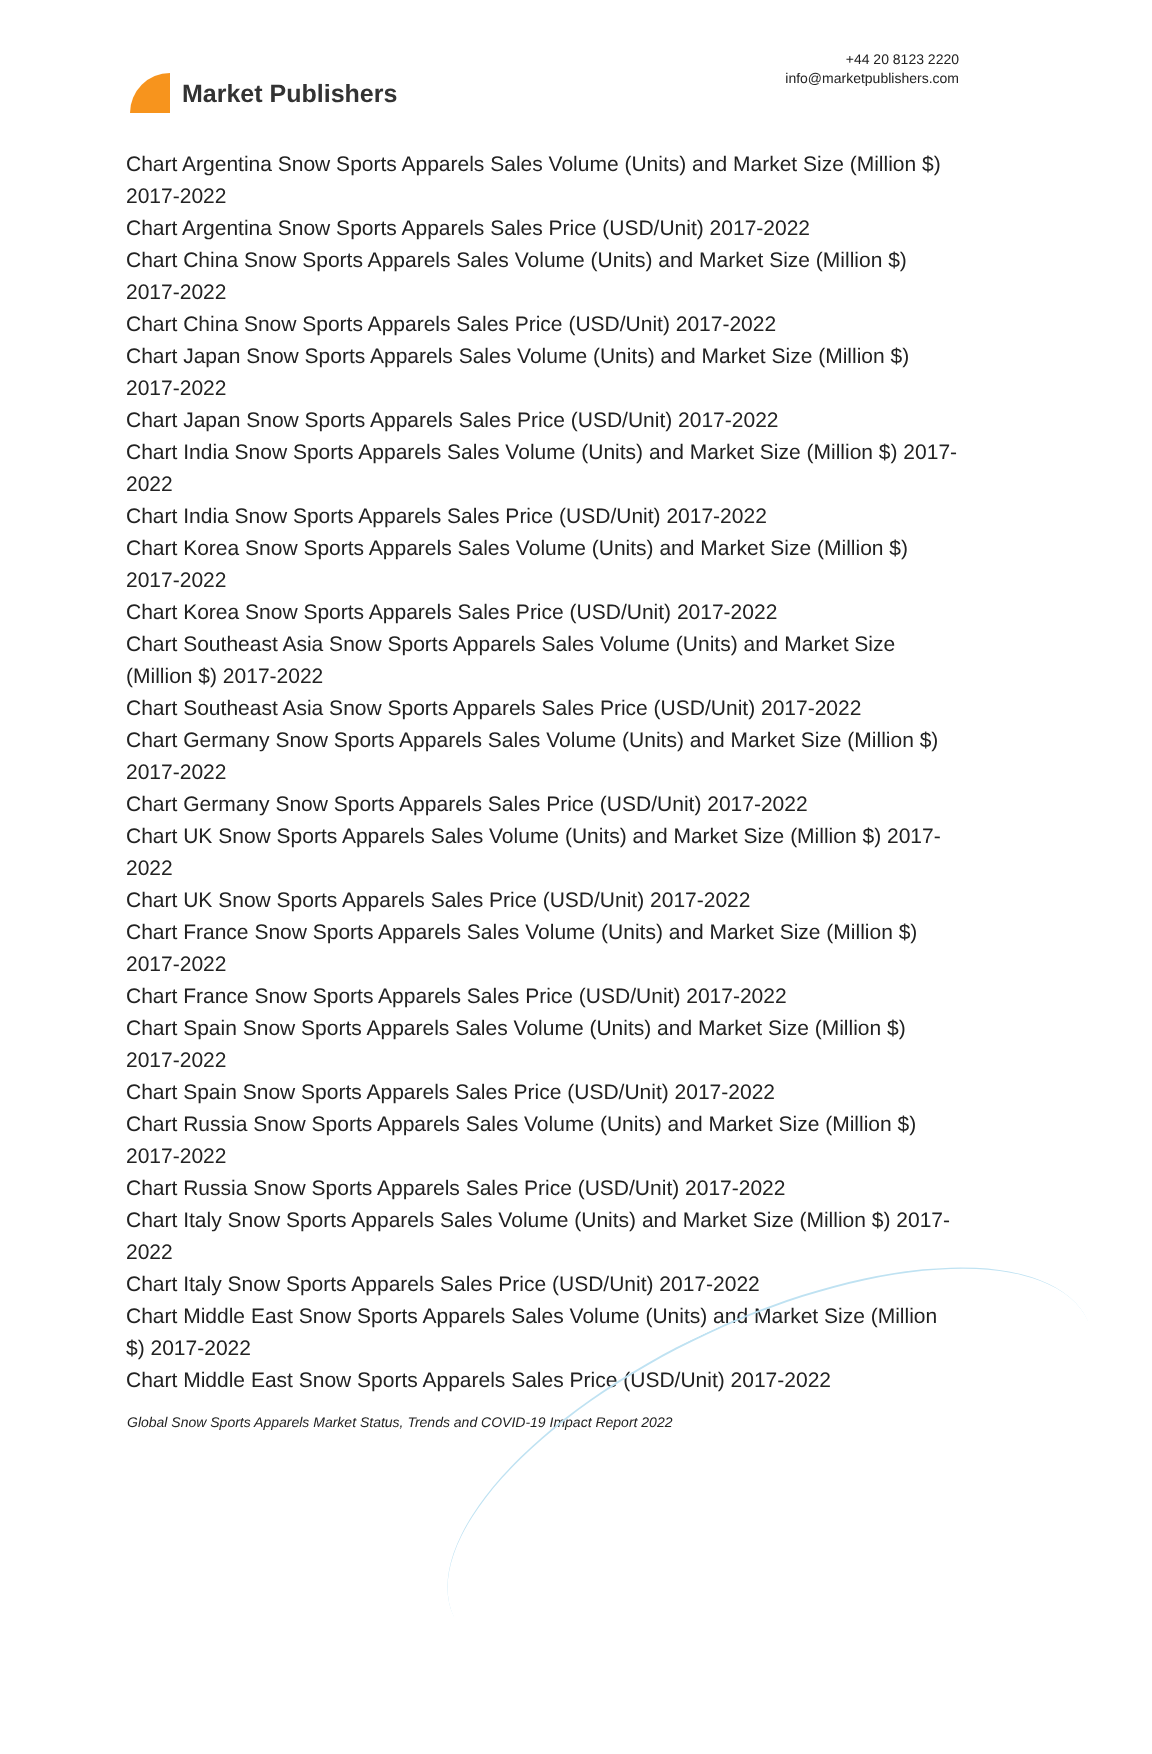Market Publishers
+44 20 8123 2220
info@marketpublishers.com
Chart Argentina Snow Sports Apparels Sales Volume (Units) and Market Size (Million $) 2017-2022
Chart Argentina Snow Sports Apparels Sales Price (USD/Unit) 2017-2022
Chart China Snow Sports Apparels Sales Volume (Units) and Market Size (Million $) 2017-2022
Chart China Snow Sports Apparels Sales Price (USD/Unit) 2017-2022
Chart Japan Snow Sports Apparels Sales Volume (Units) and Market Size (Million $) 2017-2022
Chart Japan Snow Sports Apparels Sales Price (USD/Unit) 2017-2022
Chart India Snow Sports Apparels Sales Volume (Units) and Market Size (Million $) 2017-2022
Chart India Snow Sports Apparels Sales Price (USD/Unit) 2017-2022
Chart Korea Snow Sports Apparels Sales Volume (Units) and Market Size (Million $) 2017-2022
Chart Korea Snow Sports Apparels Sales Price (USD/Unit) 2017-2022
Chart Southeast Asia Snow Sports Apparels Sales Volume (Units) and Market Size (Million $) 2017-2022
Chart Southeast Asia Snow Sports Apparels Sales Price (USD/Unit) 2017-2022
Chart Germany Snow Sports Apparels Sales Volume (Units) and Market Size (Million $) 2017-2022
Chart Germany Snow Sports Apparels Sales Price (USD/Unit) 2017-2022
Chart UK Snow Sports Apparels Sales Volume (Units) and Market Size (Million $) 2017-2022
Chart UK Snow Sports Apparels Sales Price (USD/Unit) 2017-2022
Chart France Snow Sports Apparels Sales Volume (Units) and Market Size (Million $) 2017-2022
Chart France Snow Sports Apparels Sales Price (USD/Unit) 2017-2022
Chart Spain Snow Sports Apparels Sales Volume (Units) and Market Size (Million $) 2017-2022
Chart Spain Snow Sports Apparels Sales Price (USD/Unit) 2017-2022
Chart Russia Snow Sports Apparels Sales Volume (Units) and Market Size (Million $) 2017-2022
Chart Russia Snow Sports Apparels Sales Price (USD/Unit) 2017-2022
Chart Italy Snow Sports Apparels Sales Volume (Units) and Market Size (Million $) 2017-2022
Chart Italy Snow Sports Apparels Sales Price (USD/Unit) 2017-2022
Chart Middle East Snow Sports Apparels Sales Volume (Units) and Market Size (Million $) 2017-2022
Chart Middle East Snow Sports Apparels Sales Price (USD/Unit) 2017-2022
Global Snow Sports Apparels Market Status, Trends and COVID-19 Impact Report 2022